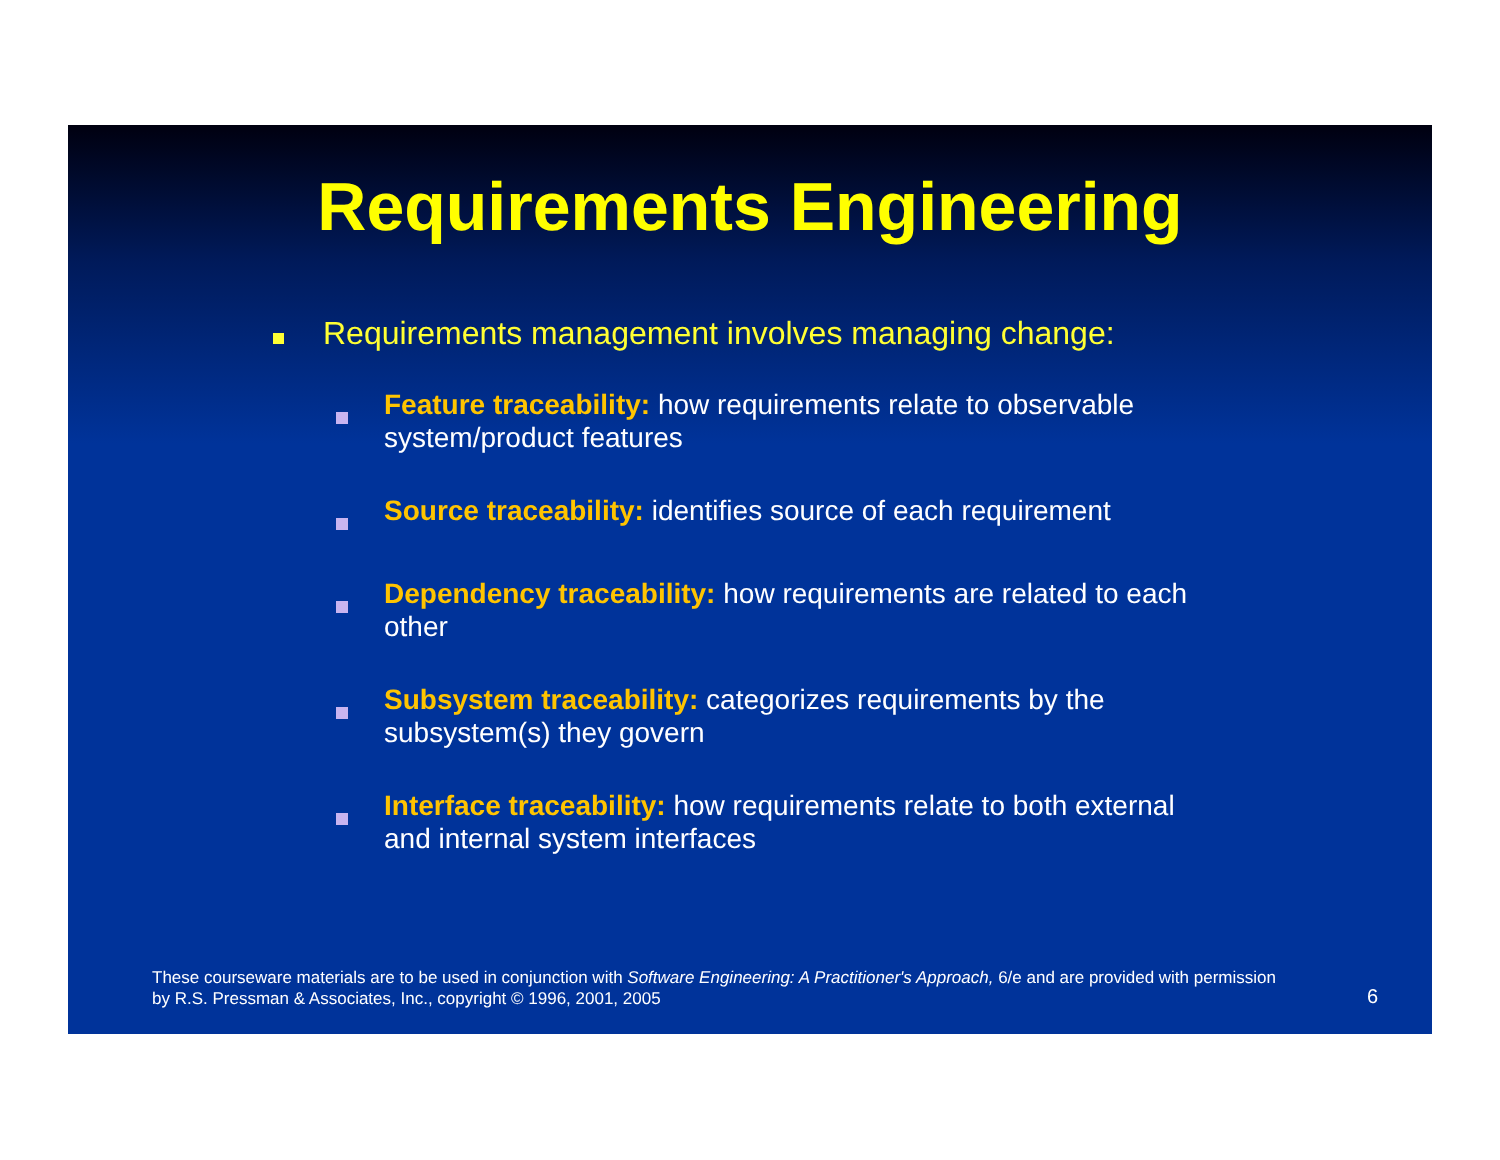Requirements Engineering
Requirements management involves managing change:
Feature traceability: how requirements relate to observable system/product features
Source traceability: identifies source of each requirement
Dependency traceability: how requirements are related to each other
Subsystem traceability: categorizes requirements by the subsystem(s) they govern
Interface traceability: how requirements relate to both external and internal system interfaces
These courseware materials are to be used in conjunction with Software Engineering: A Practitioner's Approach, 6/e and are provided with permission by R.S. Pressman & Associates, Inc., copyright © 1996, 2001, 2005
6